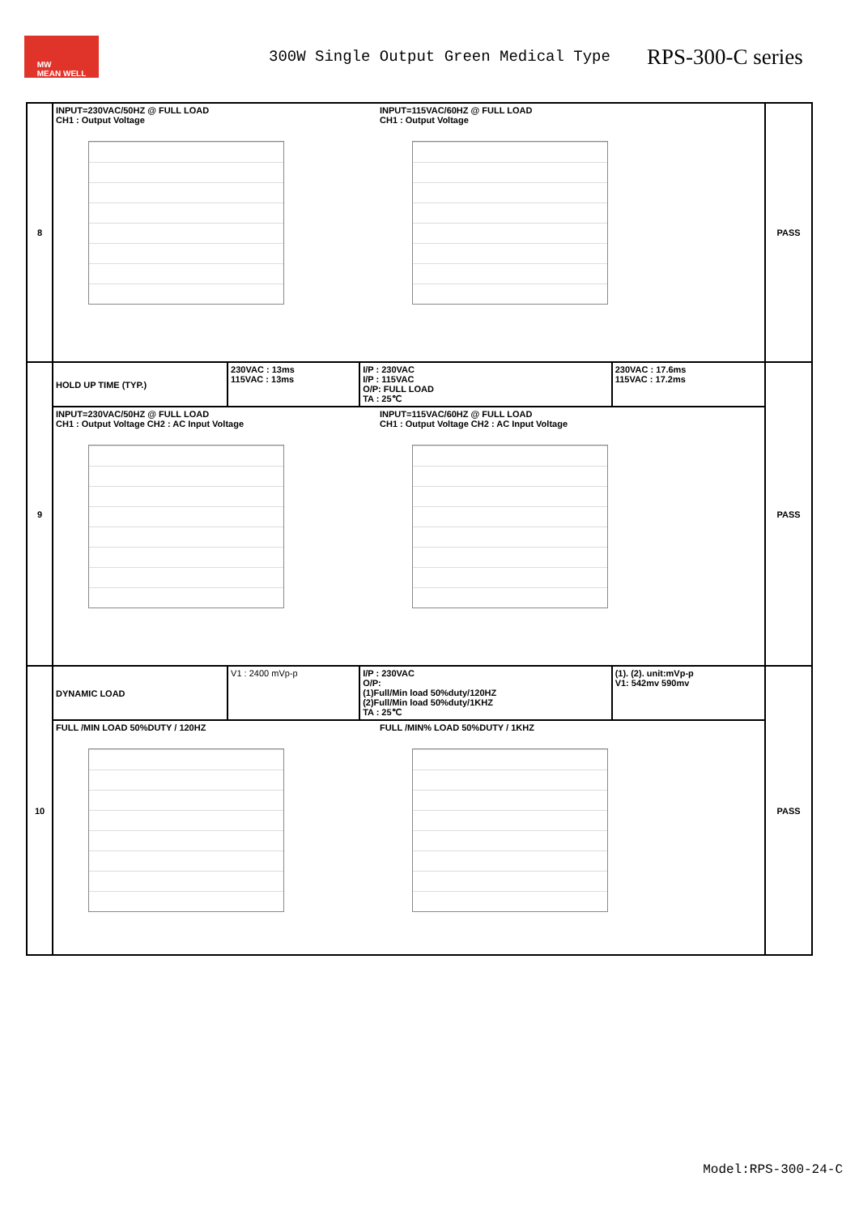MW
MEAN WELL
300W Single Output Green Medical Type
RPS-300-C series
| 8 | INPUT=230VAC/50HZ @ FULL LOAD CH1 : Output Voltage INPUT=115VAC/60HZ @ FULL LOAD CH1 : Output Voltage | | | | PASS |
| 9 | HOLD UP TIME (TYP.) | 230VAC : 13ms 115VAC : 13ms | I/P : 230VAC I/P : 115VAC O/P: FULL LOAD TA : 25℃ | 230VAC : 17.6ms 115VAC : 17.2ms | PASS |
| | INPUT=230VAC/50HZ @ FULL LOAD CH1 : Output Voltage CH2 : AC Input Voltage INPUT=115VAC/60HZ @ FULL LOAD CH1 : Output Voltage CH2 : AC Input Voltage | | | | |
| 10 | DYNAMIC LOAD | V1 : 2400 mVp-p | I/P : 230VAC O/P: (1)Full/Min load 50%duty/120HZ (2)Full/Min load 50%duty/1KHZ TA : 25℃ | (1). (2). unit:mVp-p V1: 542mv 590mv | PASS |
| | FULL /MIN LOAD 50%DUTY / 120HZ FULL /MIN% LOAD 50%DUTY / 1KHZ | | | | |
Model:RPS-300-24-C